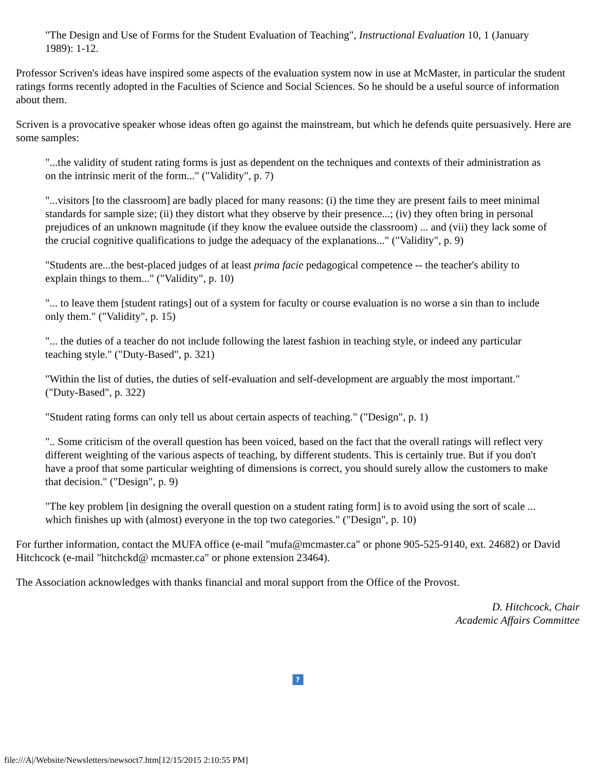"The Design and Use of Forms for the Student Evaluation of Teaching", Instructional Evaluation 10, 1 (January 1989): 1-12.
Professor Scriven's ideas have inspired some aspects of the evaluation system now in use at McMaster, in particular the student ratings forms recently adopted in the Faculties of Science and Social Sciences. So he should be a useful source of information about them.
Scriven is a provocative speaker whose ideas often go against the mainstream, but which he defends quite persuasively. Here are some samples:
"...the validity of student rating forms is just as dependent on the techniques and contexts of their administration as on the intrinsic merit of the form..." ("Validity", p. 7)
"...visitors [to the classroom] are badly placed for many reasons: (i) the time they are present fails to meet minimal standards for sample size; (ii) they distort what they observe by their presence...; (iv) they often bring in personal prejudices of an unknown magnitude (if they know the evaluee outside the classroom) ... and (vii) they lack some of the crucial cognitive qualifications to judge the adequacy of the explanations..." ("Validity", p. 9)
"Students are...the best-placed judges of at least prima facie pedagogical competence -- the teacher's ability to explain things to them..." ("Validity", p. 10)
"... to leave them [student ratings] out of a system for faculty or course evaluation is no worse a sin than to include only them." ("Validity", p. 15)
"... the duties of a teacher do not include following the latest fashion in teaching style, or indeed any particular teaching style." ("Duty-Based", p. 321)
"Within the list of duties, the duties of self-evaluation and self-development are arguably the most important." ("Duty-Based", p. 322)
"Student rating forms can only tell us about certain aspects of teaching." ("Design", p. 1)
".. Some criticism of the overall question has been voiced, based on the fact that the overall ratings will reflect very different weighting of the various aspects of teaching, by different students. This is certainly true. But if you don't have a proof that some particular weighting of dimensions is correct, you should surely allow the customers to make that decision." ("Design", p. 9)
"The key problem [in designing the overall question on a student rating form] is to avoid using the sort of scale ... which finishes up with (almost) everyone in the top two categories." ("Design", p. 10)
For further information, contact the MUFA office (e-mail "mufa@mcmaster.ca" or phone 905-525-9140, ext. 24682) or David Hitchcock (e-mail "hitchckd@ mcmaster.ca" or phone extension 23464).
The Association acknowledges with thanks financial and moral support from the Office of the Provost.
D. Hitchcock, Chair
Academic Affairs Committee
?
file:///A|/Website/Newsletters/newsoct7.htm[12/15/2015 2:10:55 PM]